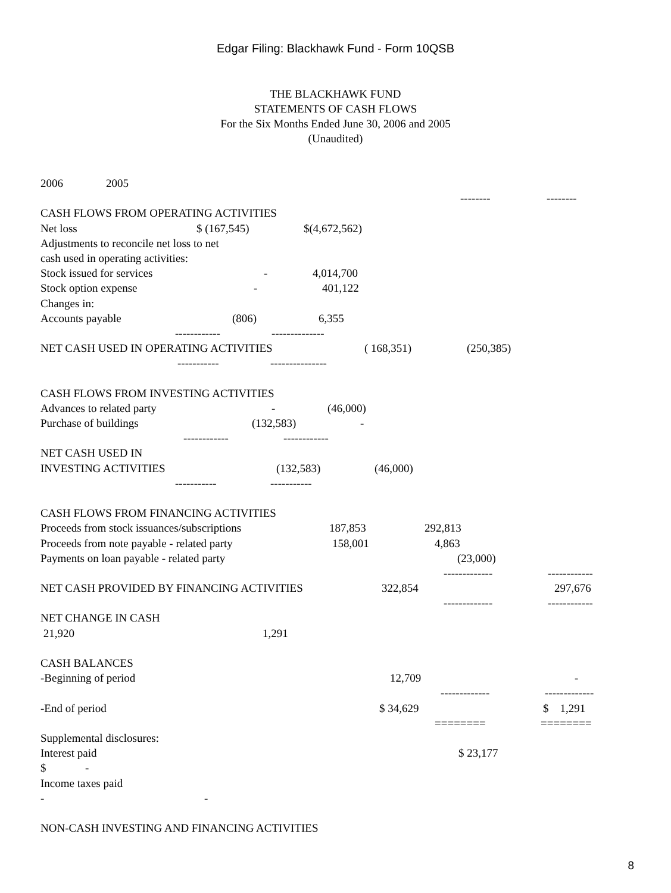Edgar Filing: Blackhawk Fund - Form 10QSB
THE BLACKHAWK FUND
STATEMENTS OF CASH FLOWS
For the Six Months Ended June 30, 2006 and 2005
(Unaudited)
2006 2005
-------- --------
CASH FLOWS FROM OPERATING ACTIVITIES
Net loss $ (167,545) $(4,672,562)
Adjustments to reconcile net loss to net
cash used in operating activities:
Stock issued for services - 4,014,700
Stock option expense - 401,122
Changes in:
Accounts payable (806) 6,355
------------ --------------
NET CASH USED IN OPERATING ACTIVITIES ( 168,351) (250,385)
----------- ---------------
CASH FLOWS FROM INVESTING ACTIVITIES
Advances to related party - (46,000)
Purchase of buildings (132,583) -
------------ ------------
NET CASH USED IN
INVESTING ACTIVITIES (132,583) (46,000)
----------- -----------
CASH FLOWS FROM FINANCING ACTIVITIES
Proceeds from stock issuances/subscriptions 187,853 292,813
Proceeds from note payable - related party 158,001 4,863
Payments on loan payable - related party (23,000)
------------- ------------
NET CASH PROVIDED BY FINANCING ACTIVITIES 322,854 297,676
------------- ------------
NET CHANGE IN CASH
21,920 1,291
CASH BALANCES
-Beginning of period 12,709 -
------------- -------------
-End of period $ 34,629 $ 1,291
======== ========
Supplemental disclosures:
Interest paid $ 23,177
$ -
Income taxes paid
- -
NON-CASH INVESTING AND FINANCING ACTIVITIES
8